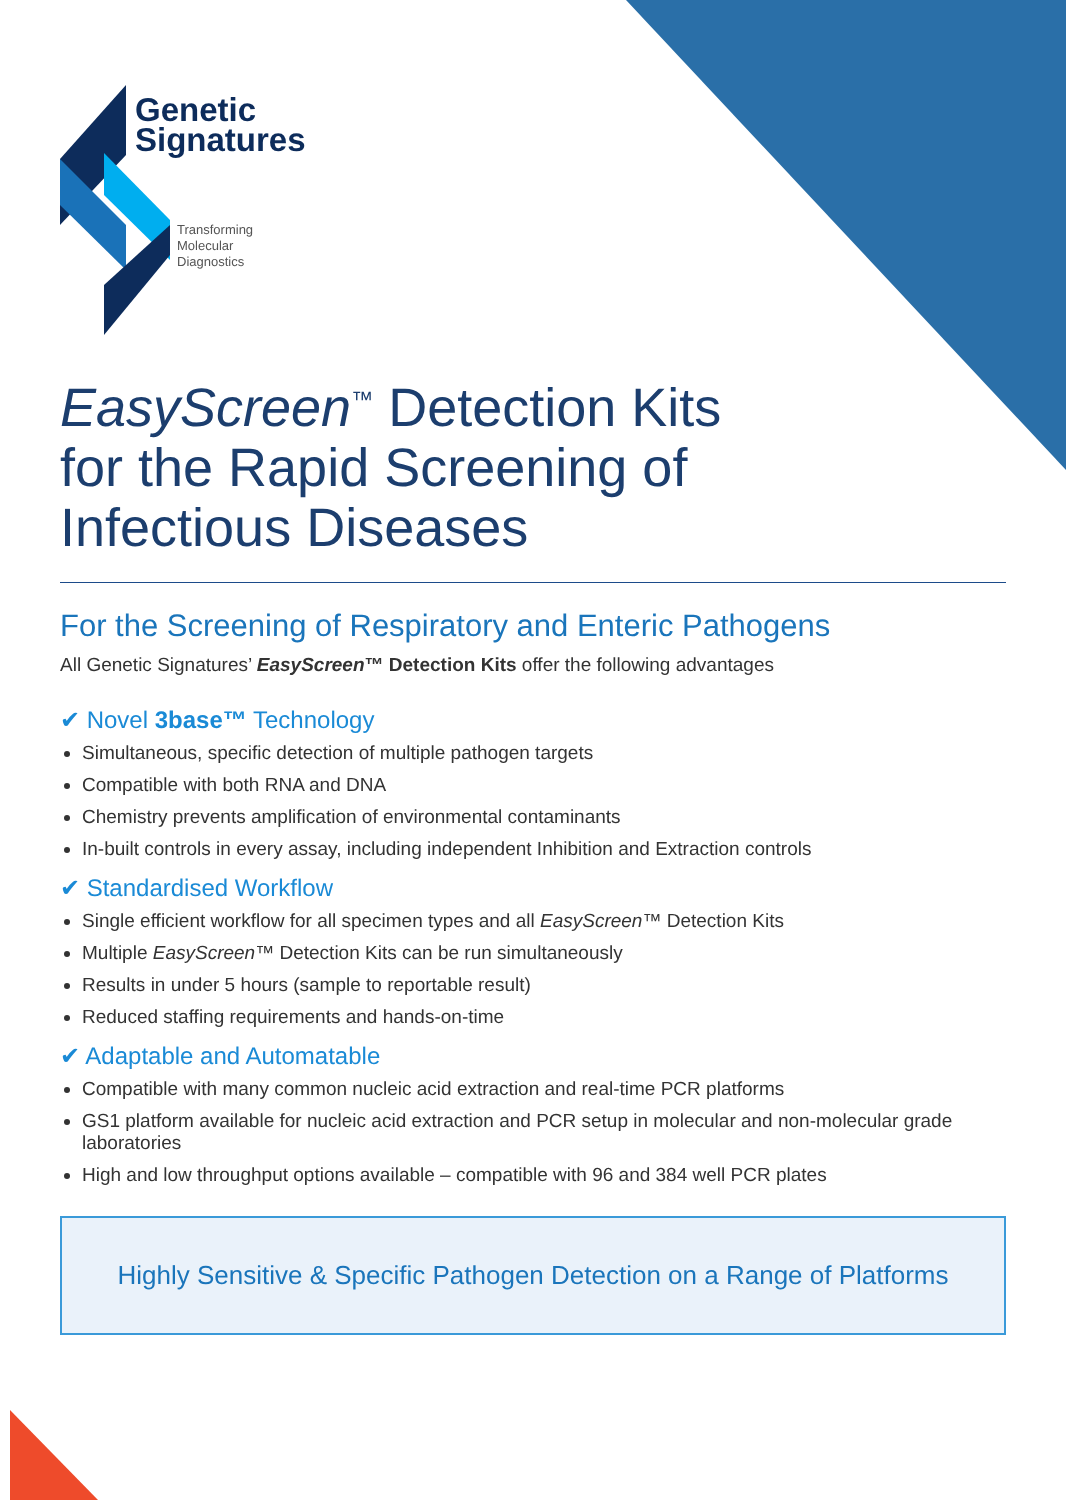Genetic
Signatures
Transforming
Molecular
Diagnostics
EasyScreen<sup>™</sup> Detection Kits
for the Rapid Screening of
Infectious Diseases
For the Screening of Respiratory and Enteric Pathogens
All Genetic Signatures’ EasyScreen™ Detection Kits offer the following advantages
✔ Novel 3base™ Technology
Simultaneous, specific detection of multiple pathogen targets
Compatible with both RNA and DNA
Chemistry prevents amplification of environmental contaminants
In-built controls in every assay, including independent Inhibition and Extraction controls
✔ Standardised Workflow
Single efficient workflow for all specimen types and all EasyScreen™ Detection Kits
Multiple EasyScreen™ Detection Kits can be run simultaneously
Results in under 5 hours (sample to reportable result)
Reduced staffing requirements and hands-on-time
✔ Adaptable and Automatable
Compatible with many common nucleic acid extraction and real-time PCR platforms
GS1 platform available for nucleic acid extraction and PCR setup in molecular and non-molecular grade laboratories
High and low throughput options available – compatible with 96 and 384 well PCR plates
Highly Sensitive & Specific Pathogen Detection on a Range of Platforms